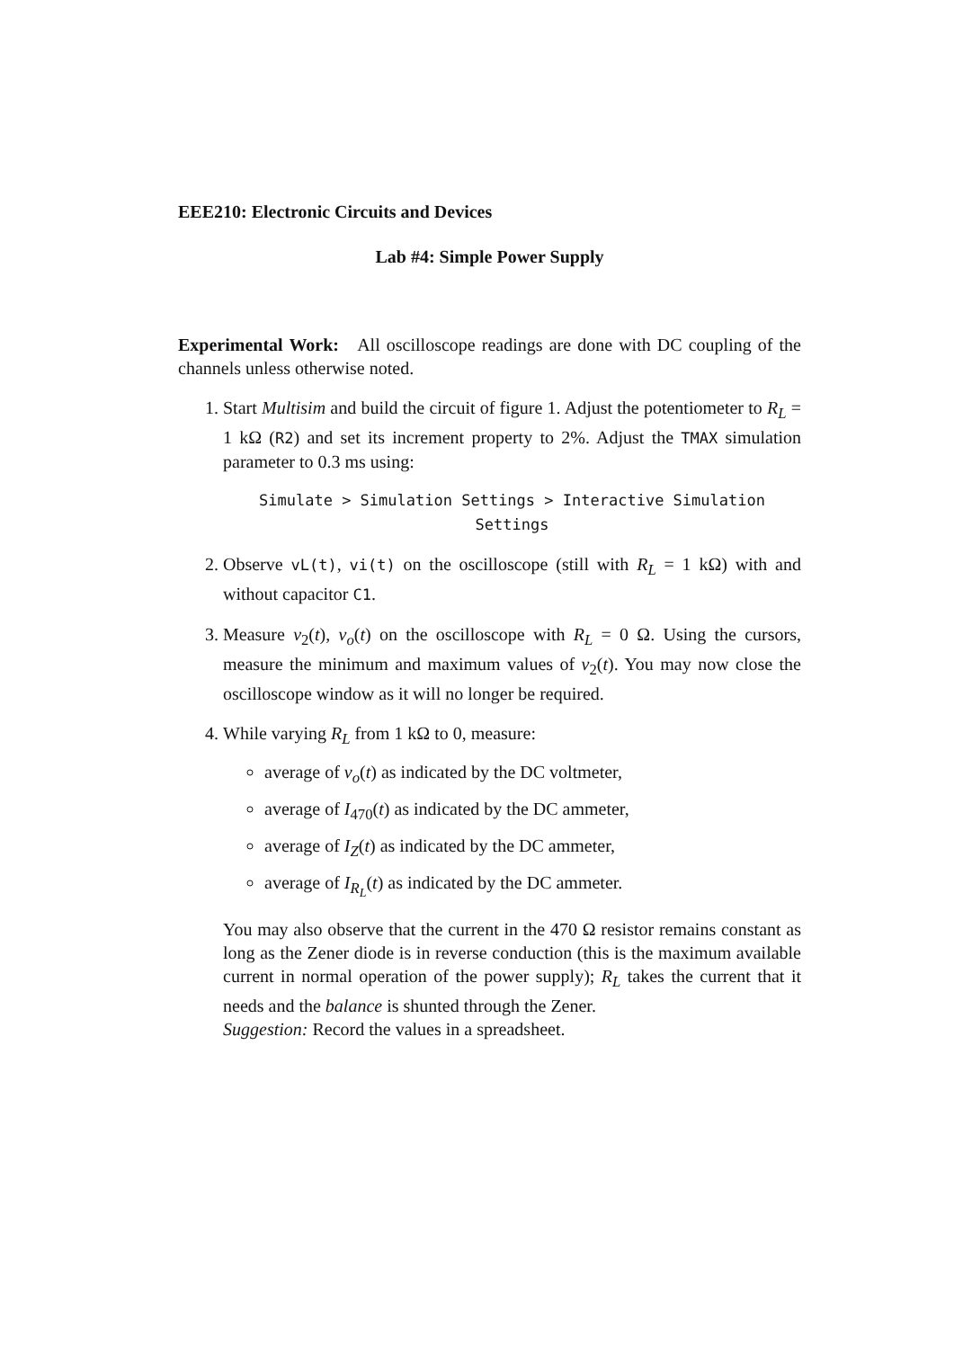EEE210: Electronic Circuits and Devices
Lab #4: Simple Power Supply
Experimental Work: All oscilloscope readings are done with DC coupling of the channels unless otherwise noted.
1. Start Multisim and build the circuit of figure 1. Adjust the potentiometer to R<sub>L</sub> = 1 kΩ (R2) and set its increment property to 2%. Adjust the TMAX simulation parameter to 0.3 ms using:
Simulate > Simulation Settings > Interactive Simulation Settings
2. Observe vL(t), vi(t) on the oscilloscope (still with R<sub>L</sub> = 1 kΩ) with and without capacitor C1.
3. Measure v<sub>2</sub>(t), v<sub>o</sub>(t) on the oscilloscope with R<sub>L</sub> = 0 Ω. Using the cursors, measure the minimum and maximum values of v<sub>2</sub>(t). You may now close the oscilloscope window as it will no longer be required.
4. While varying R<sub>L</sub> from 1 kΩ to 0, measure:
average of v<sub>o</sub>(t) as indicated by the DC voltmeter,
average of I<sub>470</sub>(t) as indicated by the DC ammeter,
average of I<sub>Z</sub>(t) as indicated by the DC ammeter,
average of I<sub>R<sub>L</sub></sub>(t) as indicated by the DC ammeter.
You may also observe that the current in the 470 Ω resistor remains constant as long as the Zener diode is in reverse conduction (this is the maximum available current in normal operation of the power supply); R<sub>L</sub> takes the current that it needs and the balance is shunted through the Zener.
Suggestion: Record the values in a spreadsheet.